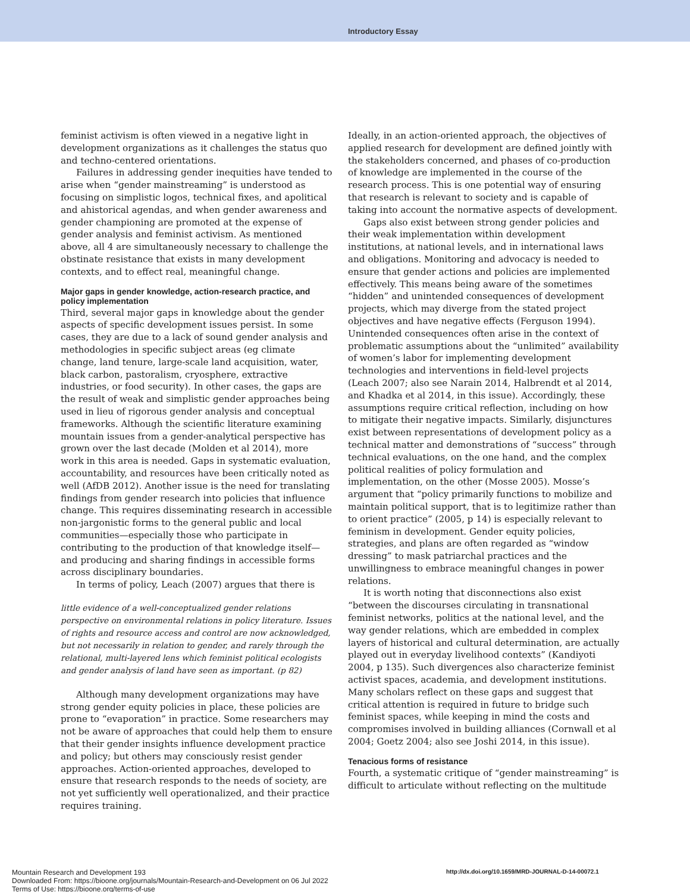Introductory Essay
feminist activism is often viewed in a negative light in development organizations as it challenges the status quo and techno-centered orientations.
Failures in addressing gender inequities have tended to arise when “gender mainstreaming” is understood as focusing on simplistic logos, technical fixes, and apolitical and ahistorical agendas, and when gender awareness and gender championing are promoted at the expense of gender analysis and feminist activism. As mentioned above, all 4 are simultaneously necessary to challenge the obstinate resistance that exists in many development contexts, and to effect real, meaningful change.
Major gaps in gender knowledge, action-research practice, and policy implementation
Third, several major gaps in knowledge about the gender aspects of specific development issues persist. In some cases, they are due to a lack of sound gender analysis and methodologies in specific subject areas (eg climate change, land tenure, large-scale land acquisition, water, black carbon, pastoralism, cryosphere, extractive industries, or food security). In other cases, the gaps are the result of weak and simplistic gender approaches being used in lieu of rigorous gender analysis and conceptual frameworks. Although the scientific literature examining mountain issues from a gender-analytical perspective has grown over the last decade (Molden et al 2014), more work in this area is needed. Gaps in systematic evaluation, accountability, and resources have been critically noted as well (AfDB 2012). Another issue is the need for translating findings from gender research into policies that influence change. This requires disseminating research in accessible non-jargonistic forms to the general public and local communities—especially those who participate in contributing to the production of that knowledge itself—and producing and sharing findings in accessible forms across disciplinary boundaries.
In terms of policy, Leach (2007) argues that there is
little evidence of a well-conceptualized gender relations perspective on environmental relations in policy literature. Issues of rights and resource access and control are now acknowledged, but not necessarily in relation to gender, and rarely through the relational, multi-layered lens which feminist political ecologists and gender analysis of land have seen as important. (p 82)
Although many development organizations may have strong gender equity policies in place, these policies are prone to “evaporation” in practice. Some researchers may not be aware of approaches that could help them to ensure that their gender insights influence development practice and policy; but others may consciously resist gender approaches. Action-oriented approaches, developed to ensure that research responds to the needs of society, are not yet sufficiently well operationalized, and their practice requires training.
Ideally, in an action-oriented approach, the objectives of applied research for development are defined jointly with the stakeholders concerned, and phases of co-production of knowledge are implemented in the course of the research process. This is one potential way of ensuring that research is relevant to society and is capable of taking into account the normative aspects of development.
Gaps also exist between strong gender policies and their weak implementation within development institutions, at national levels, and in international laws and obligations. Monitoring and advocacy is needed to ensure that gender actions and policies are implemented effectively. This means being aware of the sometimes “hidden” and unintended consequences of development projects, which may diverge from the stated project objectives and have negative effects (Ferguson 1994). Unintended consequences often arise in the context of problematic assumptions about the “unlimited” availability of women’s labor for implementing development technologies and interventions in field-level projects (Leach 2007; also see Narain 2014, Halbrendt et al 2014, and Khadka et al 2014, in this issue). Accordingly, these assumptions require critical reflection, including on how to mitigate their negative impacts. Similarly, disjunctures exist between representations of development policy as a technical matter and demonstrations of “success” through technical evaluations, on the one hand, and the complex political realities of policy formulation and implementation, on the other (Mosse 2005). Mosse’s argument that “policy primarily functions to mobilize and maintain political support, that is to legitimize rather than to orient practice” (2005, p 14) is especially relevant to feminism in development. Gender equity policies, strategies, and plans are often regarded as “window dressing” to mask patriarchal practices and the unwillingness to embrace meaningful changes in power relations.
It is worth noting that disconnections also exist “between the discourses circulating in transnational feminist networks, politics at the national level, and the way gender relations, which are embedded in complex layers of historical and cultural determination, are actually played out in everyday livelihood contexts” (Kandiyoti 2004, p 135). Such divergences also characterize feminist activist spaces, academia, and development institutions. Many scholars reflect on these gaps and suggest that critical attention is required in future to bridge such feminist spaces, while keeping in mind the costs and compromises involved in building alliances (Cornwall et al 2004; Goetz 2004; also see Joshi 2014, in this issue).
Tenacious forms of resistance
Fourth, a systematic critique of “gender mainstreaming” is difficult to articulate without reflecting on the multitude
Mountain Research and Development 193
Downloaded From: https://bioone.org/journals/Mountain-Research-and-Development on 06 Jul 2022
Terms of Use: https://bioone.org/terms-of-use
http://dx.doi.org/10.1659/MRD-JOURNAL-D-14-00072.1